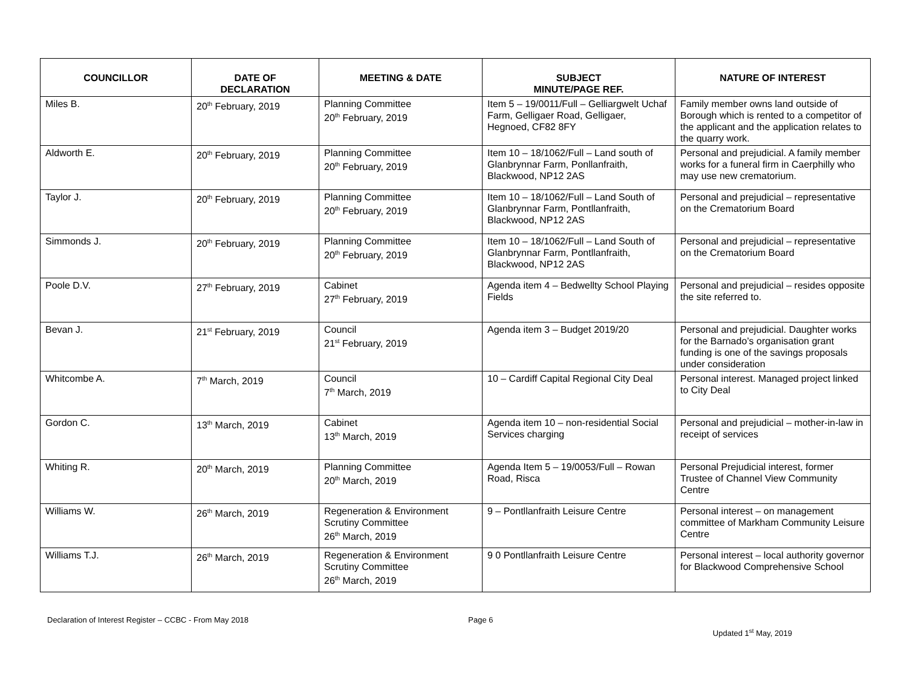| COUNCILLOR | DATE OF DECLARATION | MEETING & DATE | SUBJECT MINUTE/PAGE REF. | NATURE OF INTEREST |
| --- | --- | --- | --- | --- |
| Miles B. | 20<sup>th</sup> February, 2019 | Planning Committee 20<sup>th</sup> February, 2019 | Item 5 – 19/0011/Full – Gelliargwelt Uchaf Farm, Gelligaer Road, Gelligaer, Hegnoed, CF82 8FY | Family member owns land outside of Borough which is rented to a competitor of the applicant and the application relates to the quarry work. |
| Aldworth E. | 20<sup>th</sup> February, 2019 | Planning Committee 20<sup>th</sup> February, 2019 | Item 10 – 18/1062/Full – Land south of Glanbrynnar Farm, Ponllanfraith, Blackwood, NP12 2AS | Personal and prejudicial. A family member works for a funeral firm in Caerphilly who may use new crematorium. |
| Taylor J. | 20<sup>th</sup> February, 2019 | Planning Committee 20<sup>th</sup> February, 2019 | Item 10 – 18/1062/Full – Land South of Glanbrynnar Farm, Pontllanfraith, Blackwood, NP12 2AS | Personal and prejudicial – representative on the Crematorium Board |
| Simmonds J. | 20<sup>th</sup> February, 2019 | Planning Committee 20<sup>th</sup> February, 2019 | Item 10 – 18/1062/Full – Land South of Glanbrynnar Farm, Pontllanfraith, Blackwood, NP12 2AS | Personal and prejudicial – representative on the Crematorium Board |
| Poole D.V. | 27<sup>th</sup> February, 2019 | Cabinet 27<sup>th</sup> February, 2019 | Agenda item 4 – Bedwellty School Playing Fields | Personal and prejudicial – resides opposite the site referred to. |
| Bevan J. | 21<sup>st</sup> February, 2019 | Council 21<sup>st</sup> February, 2019 | Agenda item 3 – Budget 2019/20 | Personal and prejudicial. Daughter works for the Barnado’s organisation grant funding is one of the savings proposals under consideration |
| Whitcombe A. | 7<sup>th</sup> March, 2019 | Council 7<sup>th</sup> March, 2019 | 10 – Cardiff Capital Regional City Deal | Personal interest. Managed project linked to City Deal |
| Gordon C. | 13<sup>th</sup> March, 2019 | Cabinet 13<sup>th</sup> March, 2019 | Agenda item 10 – non-residential Social Services charging | Personal and prejudicial – mother-in-law in receipt of services |
| Whiting R. | 20<sup>th</sup> March, 2019 | Planning Committee 20<sup>th</sup> March, 2019 | Agenda Item 5 – 19/0053/Full – Rowan Road, Risca | Personal Prejudicial interest, former Trustee of Channel View Community Centre |
| Williams W. | 26<sup>th</sup> March, 2019 | Regeneration & Environment Scrutiny Committee 26<sup>th</sup> March, 2019 | 9 – Pontllanfraith Leisure Centre | Personal interest – on management committee of Markham Community Leisure Centre |
| Williams T.J. | 26<sup>th</sup> March, 2019 | Regeneration & Environment Scrutiny Committee 26<sup>th</sup> March, 2019 | 9 0 Pontllanfraith Leisure Centre | Personal interest – local authority governor for Blackwood Comprehensive School |
Declaration of Interest Register – CCBC - From May 2018 Page 6 Updated 1<sup>st</sup> May, 2019